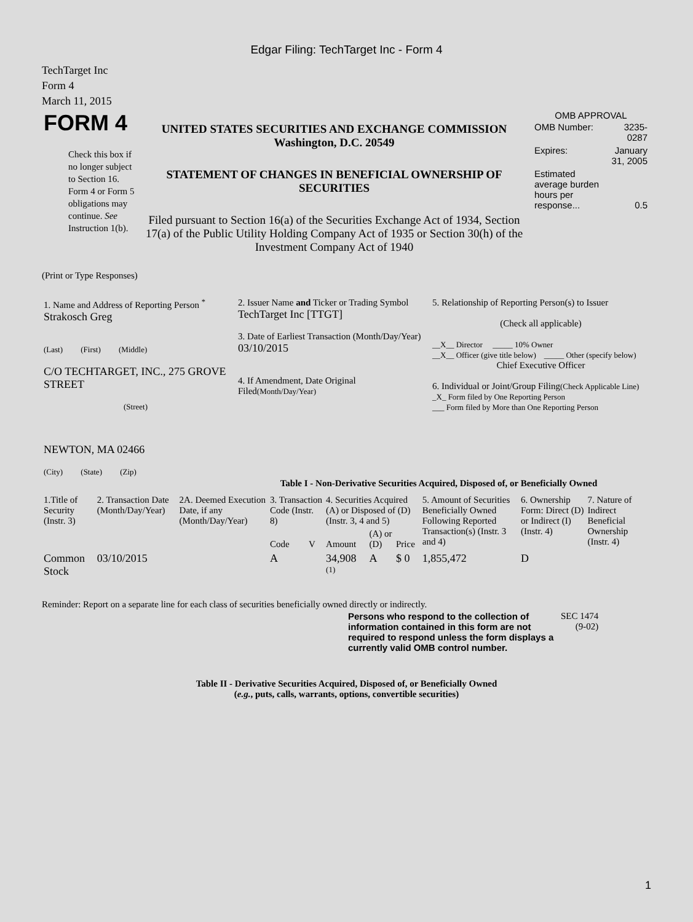Edgar Filing: TechTarget Inc - Form 4
TechTarget Inc
Form 4
March 11, 2015
| FORM 4 Check this box if no longer subject to Section 16. Form 4 or Form 5 obligations may continue. See Instruction 1(b). | UNITED STATES SECURITIES AND EXCHANGE COMMISSION Washington, D.C. 20549 STATEMENT OF CHANGES IN BENEFICIAL OWNERSHIP OF SECURITIES Filed pursuant to Section 16(a) of the Securities Exchange Act of 1934, Section 17(a) of the Public Utility Holding Company Act of 1935 or Section 30(h) of the Investment Company Act of 1940 | OMB APPROVAL / OMB Number: / 3235-0287 / / Expires: / January 31, 2005 / / Estimated average burden hours per response... / 0.5 / |
(Print or Type Responses)
| 1. Name and Address of Reporting Person <sup>*</sup> Strakosch Greg (Last) (First) (Middle) C/O TECHTARGET, INC., 275 GROVE STREET (Street) NEWTON, MA 02466 (City) (State) (Zip) | 2. Issuer Name and Ticker or Trading Symbol TechTarget Inc [TTGT] 3. Date of Earliest Transaction (Month/Day/Year) 03/10/2015 4. If Amendment, Date Original Filed (Month/Day/Year) | 5. Relationship of Reporting Person(s) to Issuer (Check all applicable) __X__ Director _____ 10% Owner __X__ Officer (give title below) _____ Other (specify below) Chief Executive Officer 6. Individual or Joint/Group Filing (Check Applicable Line) _X_ Form filed by One Reporting Person ___ Form filed by More than One Reporting Person |
Table I - Non-Derivative Securities Acquired, Disposed of, or Beneficially Owned
| 1.Title of Security (Instr. 3) | 2. Transaction Date (Month/Day/Year) | 2A. Deemed Execution Date, if any (Month/Day/Year) | 3. Transaction Code (Instr. 8) | | 4. Securities Acquired (A) or Disposed of (D) (Instr. 3, 4 and 5) | | | 5. Amount of Securities Beneficially Owned Following Reported Transaction(s) (Instr. 3 and 4) | 6. Ownership Form: Direct (D) or Indirect (I) (Instr. 4) | 7. Nature of Indirect Beneficial Ownership (Instr. 4) |
| --- | --- | --- | --- | --- | --- | --- | --- | --- | --- | --- |
| | | | Code | V | Amount | (A) or (D) | Price | | | |
| Common Stock | 03/10/2015 | | A | | 34,908 <sup>(1)</sup> | A | $ 0 | 1,855,472 | D | |
Reminder: Report on a separate line for each class of securities beneficially owned directly or indirectly.
| Persons who respond to the collection of information contained in this form are not required to respond unless the form displays a currently valid OMB control number. | SEC 1474 (9-02) |
Table II - Derivative Securities Acquired, Disposed of, or Beneficially Owned
(e.g., puts, calls, warrants, options, convertible securities)
1